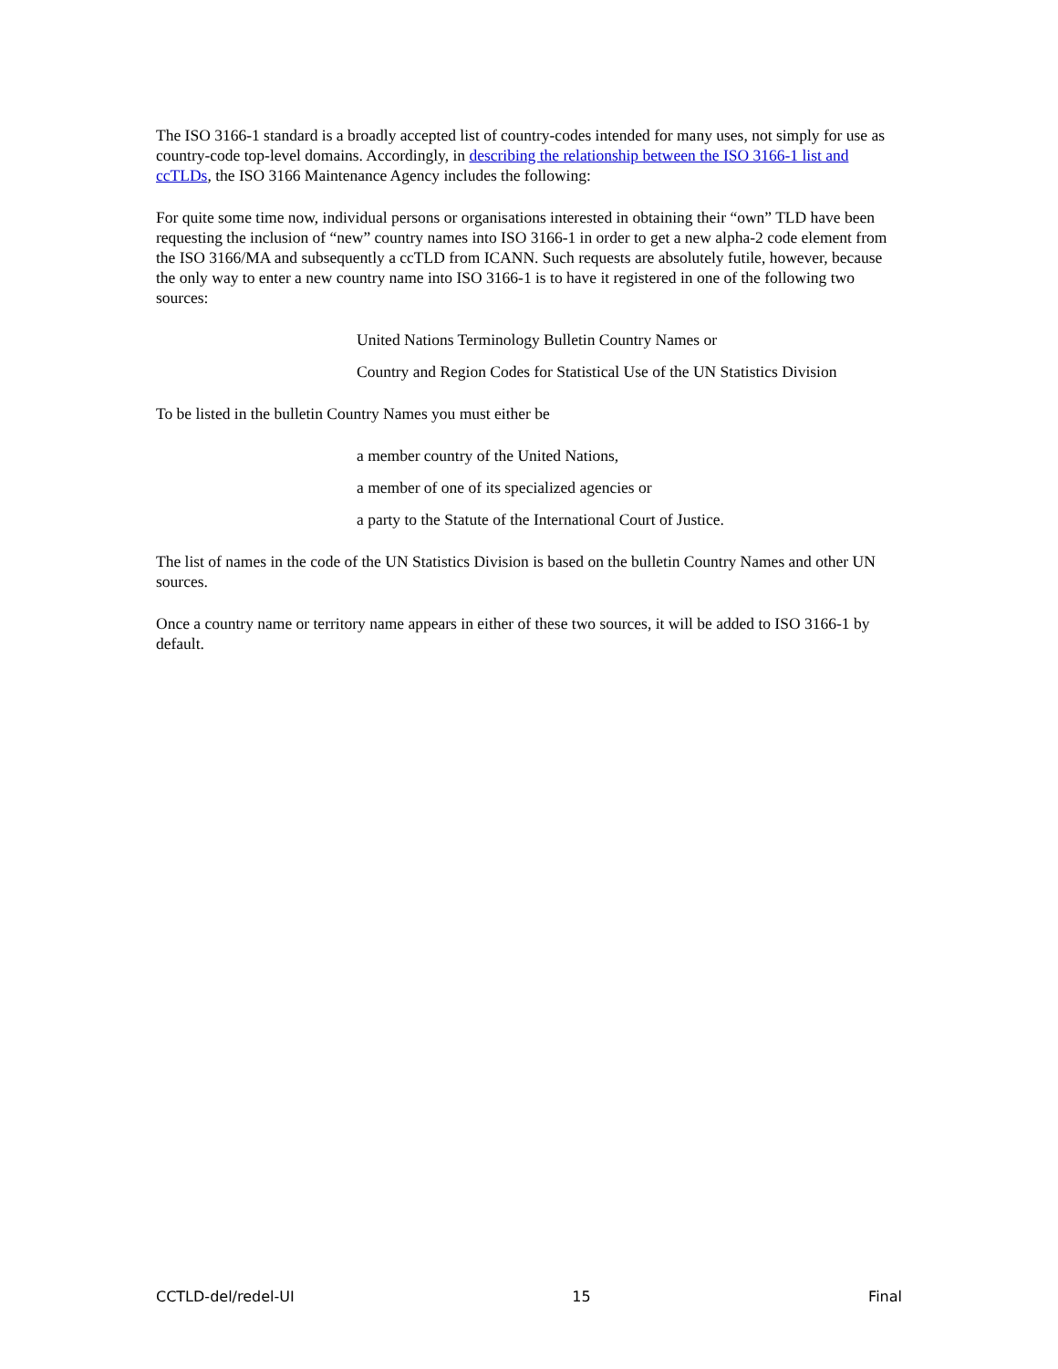The ISO 3166-1 standard is a broadly accepted list of country-codes intended for many uses, not simply for use as country-code top-level domains. Accordingly, in describing the relationship between the ISO 3166-1 list and ccTLDs, the ISO 3166 Maintenance Agency includes the following:
For quite some time now, individual persons or organisations interested in obtaining their “own” TLD have been requesting the inclusion of “new” country names into ISO 3166-1 in order to get a new alpha-2 code element from the ISO 3166/MA and subsequently a ccTLD from ICANN. Such requests are absolutely futile, however, because the only way to enter a new country name into ISO 3166-1 is to have it registered in one of the following two sources:
United Nations Terminology Bulletin Country Names or
Country and Region Codes for Statistical Use of the UN Statistics Division
To be listed in the bulletin Country Names you must either be
a member country of the United Nations,
a member of one of its specialized agencies or
a party to the Statute of the International Court of Justice.
The list of names in the code of the UN Statistics Division is based on the bulletin Country Names and other UN sources.
Once a country name or territory name appears in either of these two sources, it will be added to ISO 3166-1 by default.
CCTLD-del/redel-UI 15 Final